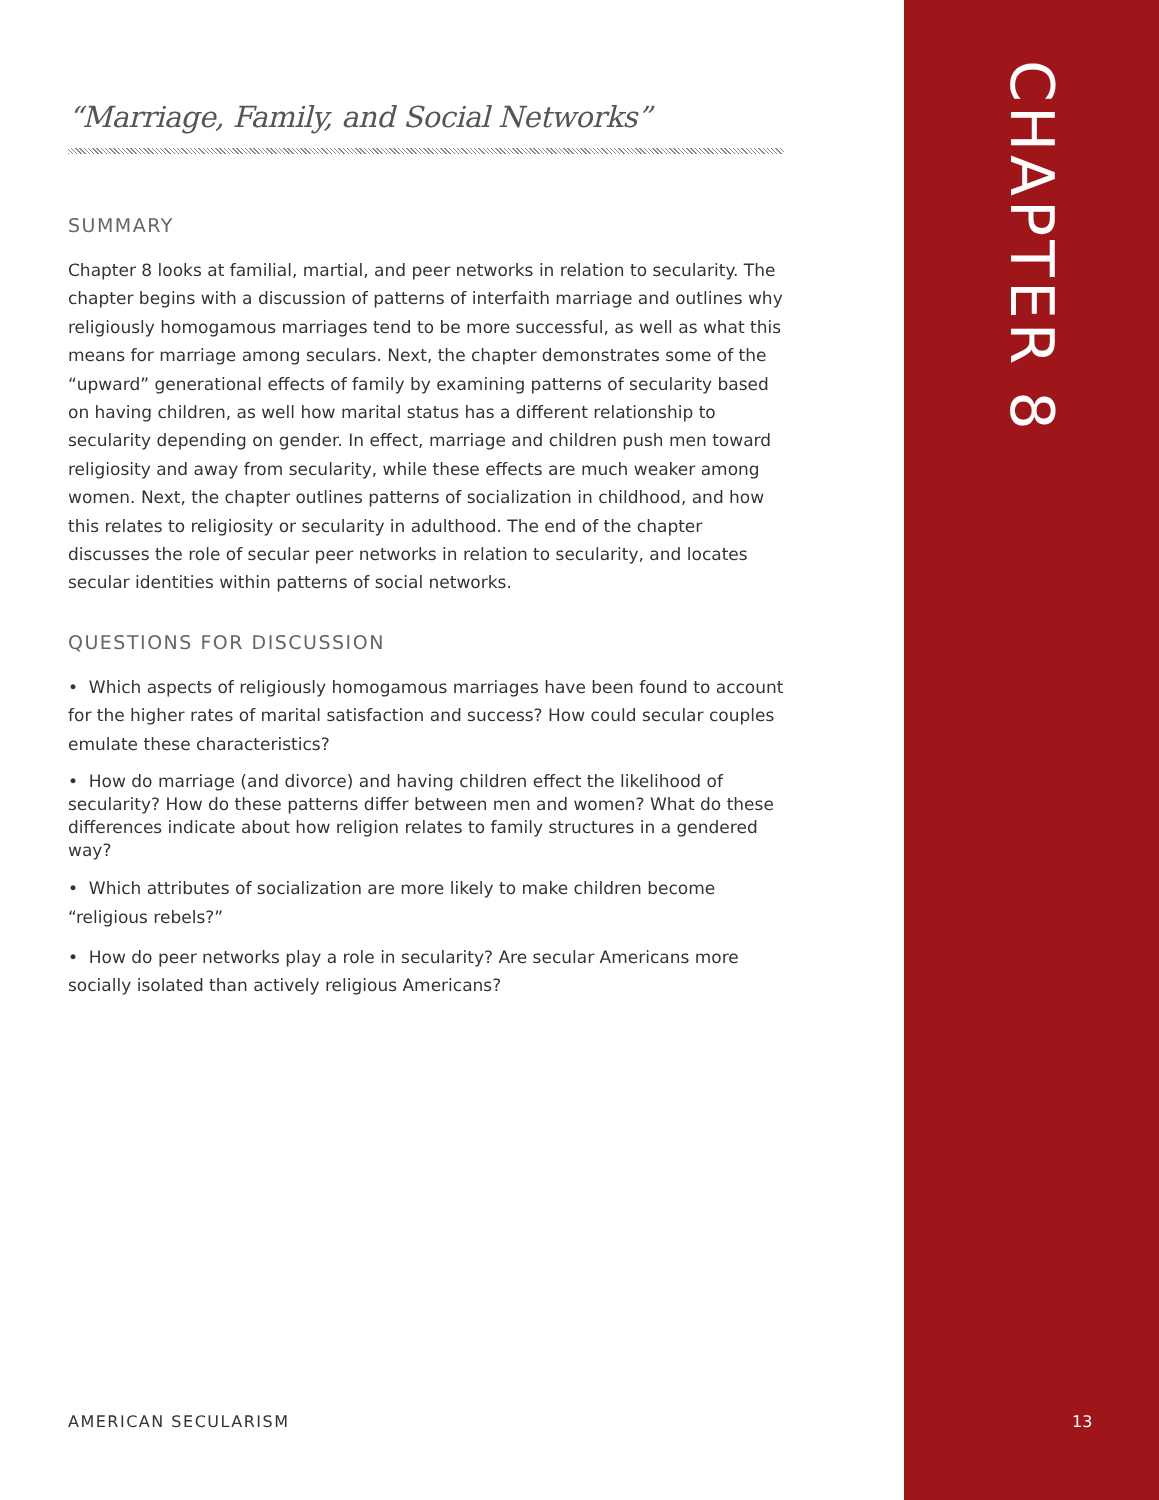“Marriage, Family, and Social Networks”
SUMMARY
Chapter 8 looks at familial, martial, and peer networks in relation to secularity. The chapter begins with a discussion of patterns of interfaith marriage and outlines why religiously homogamous marriages tend to be more successful, as well as what this means for marriage among seculars. Next, the chapter demonstrates some of the “upward” generational effects of family by examining patterns of secularity based on having children, as well how marital status has a different relationship to secularity depending on gender. In effect, marriage and children push men toward religiosity and away from secularity, while these effects are much weaker among women. Next, the chapter outlines patterns of socialization in childhood, and how this relates to religiosity or secularity in adulthood. The end of the chapter discusses the role of secular peer networks in relation to secularity, and locates secular identities within patterns of social networks.
QUESTIONS FOR DISCUSSION
• Which aspects of religiously homogamous marriages have been found to account for the higher rates of marital satisfaction and success? How could secular couples emulate these characteristics?
• How do marriage (and divorce) and having children effect the likelihood of secularity? How do these patterns differ between men and women? What do these differences indicate about how religion relates to family structures in a gendered way?
• Which attributes of socialization are more likely to make children become “religious rebels?”
• How do peer networks play a role in secularity? Are secular Americans more socially isolated than actively religious Americans?
CHAPTER 8
AMERICAN SECULARISM 13